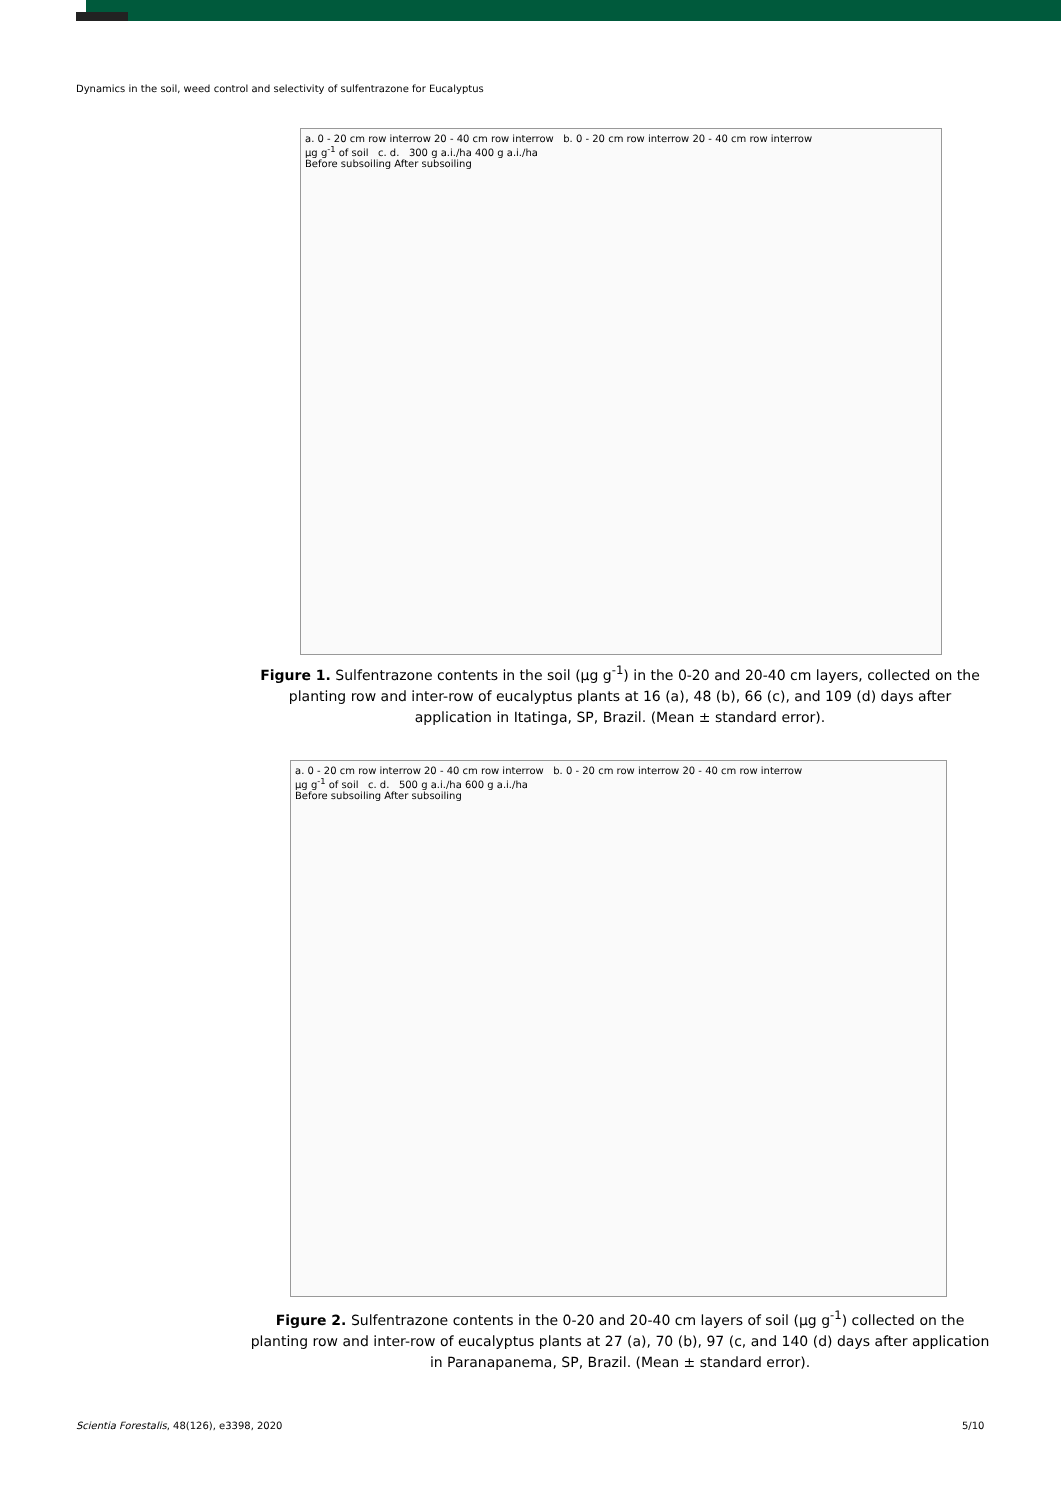Dynamics in the soil, weed control and selectivity of sulfentrazone for Eucalyptus
a. 0 - 20 cm row interrow 20 - 40 cm row interrow b. 0 - 20 cm row interrow 20 - 40 cm row interrow
μg g<sup>-1</sup> of soil c. d. 300 g a.i./ha 400 g a.i./ha
Before subsoiling After subsoiling
Figure 1. Sulfentrazone contents in the soil (μg g<sup>-1</sup>) in the 0-20 and 20-40 cm layers, collected on the planting row and inter-row of eucalyptus plants at 16 (a), 48 (b), 66 (c), and 109 (d) days after application in Itatinga, SP, Brazil. (Mean ± standard error).
a. 0 - 20 cm row interrow 20 - 40 cm row interrow b. 0 - 20 cm row interrow 20 - 40 cm row interrow
μg g<sup>-1</sup> of soil c. d. 500 g a.i./ha 600 g a.i./ha
Before subsoiling After subsoiling
Figure 2. Sulfentrazone contents in the 0-20 and 20-40 cm layers of soil (μg g<sup>-1</sup>) collected on the planting row and inter-row of eucalyptus plants at 27 (a), 70 (b), 97 (c, and 140 (d) days after application in Paranapanema, SP, Brazil. (Mean ± standard error).
Scientia Forestalis, 48(126), e3398, 2020
5/10